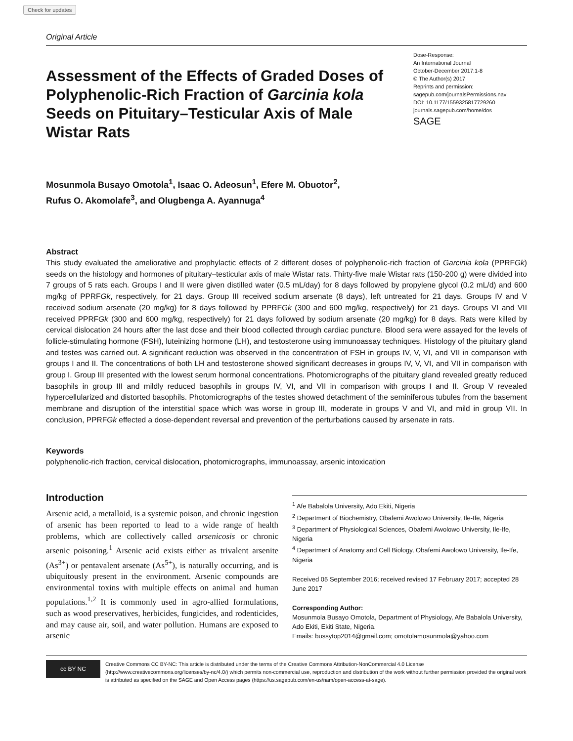Check for updates
Original Article
Assessment of the Effects of Graded Doses of Polyphenolic-Rich Fraction of Garcinia kola Seeds on Pituitary–Testicular Axis of Male Wistar Rats
Dose-Response:
An International Journal
October-December 2017:1-8
© The Author(s) 2017
Reprints and permission:
sagepub.com/journalsPermissions.nav
DOI: 10.1177/1559325817729260
journals.sagepub.com/home/dos
SAGE
Mosunmola Busayo Omotola<sup>1</sup>, Isaac O. Adeosun<sup>1</sup>, Efere M. Obuotor<sup>2</sup>,
Rufus O. Akomolafe<sup>3</sup>, and Olugbenga A. Ayannuga<sup>4</sup>
Abstract
This study evaluated the ameliorative and prophylactic effects of 2 different doses of polyphenolic-rich fraction of Garcinia kola (PPRFGk) seeds on the histology and hormones of pituitary–testicular axis of male Wistar rats. Thirty-five male Wistar rats (150-200 g) were divided into 7 groups of 5 rats each. Groups I and II were given distilled water (0.5 mL/day) for 8 days followed by propylene glycol (0.2 mL/d) and 600 mg/kg of PPRFGk, respectively, for 21 days. Group III received sodium arsenate (8 days), left untreated for 21 days. Groups IV and V received sodium arsenate (20 mg/kg) for 8 days followed by PPRFGk (300 and 600 mg/kg, respectively) for 21 days. Groups VI and VII received PPRFGk (300 and 600 mg/kg, respectively) for 21 days followed by sodium arsenate (20 mg/kg) for 8 days. Rats were killed by cervical dislocation 24 hours after the last dose and their blood collected through cardiac puncture. Blood sera were assayed for the levels of follicle-stimulating hormone (FSH), luteinizing hormone (LH), and testosterone using immunoassay techniques. Histology of the pituitary gland and testes was carried out. A significant reduction was observed in the concentration of FSH in groups IV, V, VI, and VII in comparison with groups I and II. The concentrations of both LH and testosterone showed significant decreases in groups IV, V, VI, and VII in comparison with group I. Group III presented with the lowest serum hormonal concentrations. Photomicrographs of the pituitary gland revealed greatly reduced basophils in group III and mildly reduced basophils in groups IV, VI, and VII in comparison with groups I and II. Group V revealed hypercellularized and distorted basophils. Photomicrographs of the testes showed detachment of the seminiferous tubules from the basement membrane and disruption of the interstitial space which was worse in group III, moderate in groups V and VI, and mild in group VII. In conclusion, PPRFGk effected a dose-dependent reversal and prevention of the perturbations caused by arsenate in rats.
Keywords
polyphenolic-rich fraction, cervical dislocation, photomicrographs, immunoassay, arsenic intoxication
Introduction
Arsenic acid, a metalloid, is a systemic poison, and chronic ingestion of arsenic has been reported to lead to a wide range of health problems, which are collectively called arsenicosis or chronic arsenic poisoning.<sup>1</sup> Arsenic acid exists either as trivalent arsenite (As<sup>3+</sup>) or pentavalent arsenate (As<sup>5+</sup>), is naturally occurring, and is ubiquitously present in the environment. Arsenic compounds are environmental toxins with multiple effects on animal and human populations.<sup>1,2</sup> It is commonly used in agro-allied formulations, such as wood preservatives, herbicides, fungicides, and rodenticides, and may cause air, soil, and water pollution. Humans are exposed to arsenic
<sup>1</sup> Afe Babalola University, Ado Ekiti, Nigeria
<sup>2</sup> Department of Biochemistry, Obafemi Awolowo University, Ile-Ife, Nigeria
<sup>3</sup> Department of Physiological Sciences, Obafemi Awolowo University, Ile-Ife, Nigeria
<sup>4</sup> Department of Anatomy and Cell Biology, Obafemi Awolowo University, Ile-Ife, Nigeria
Received 05 September 2016; received revised 17 February 2017; accepted 28 June 2017
Corresponding Author:
Mosunmola Busayo Omotola, Department of Physiology, Afe Babalola University, Ado Ekiti, Ekiti State, Nigeria.
Emails: bussytop2014@gmail.com; omotolamosunmola@yahoo.com
cc BY NC
Creative Commons CC BY-NC: This article is distributed under the terms of the Creative Commons Attribution-NonCommercial 4.0 License (http://www.creativecommons.org/licenses/by-nc/4.0/) which permits non-commercial use, reproduction and distribution of the work without further permission provided the original work is attributed as specified on the SAGE and Open Access pages (https://us.sagepub.com/en-us/nam/open-access-at-sage).